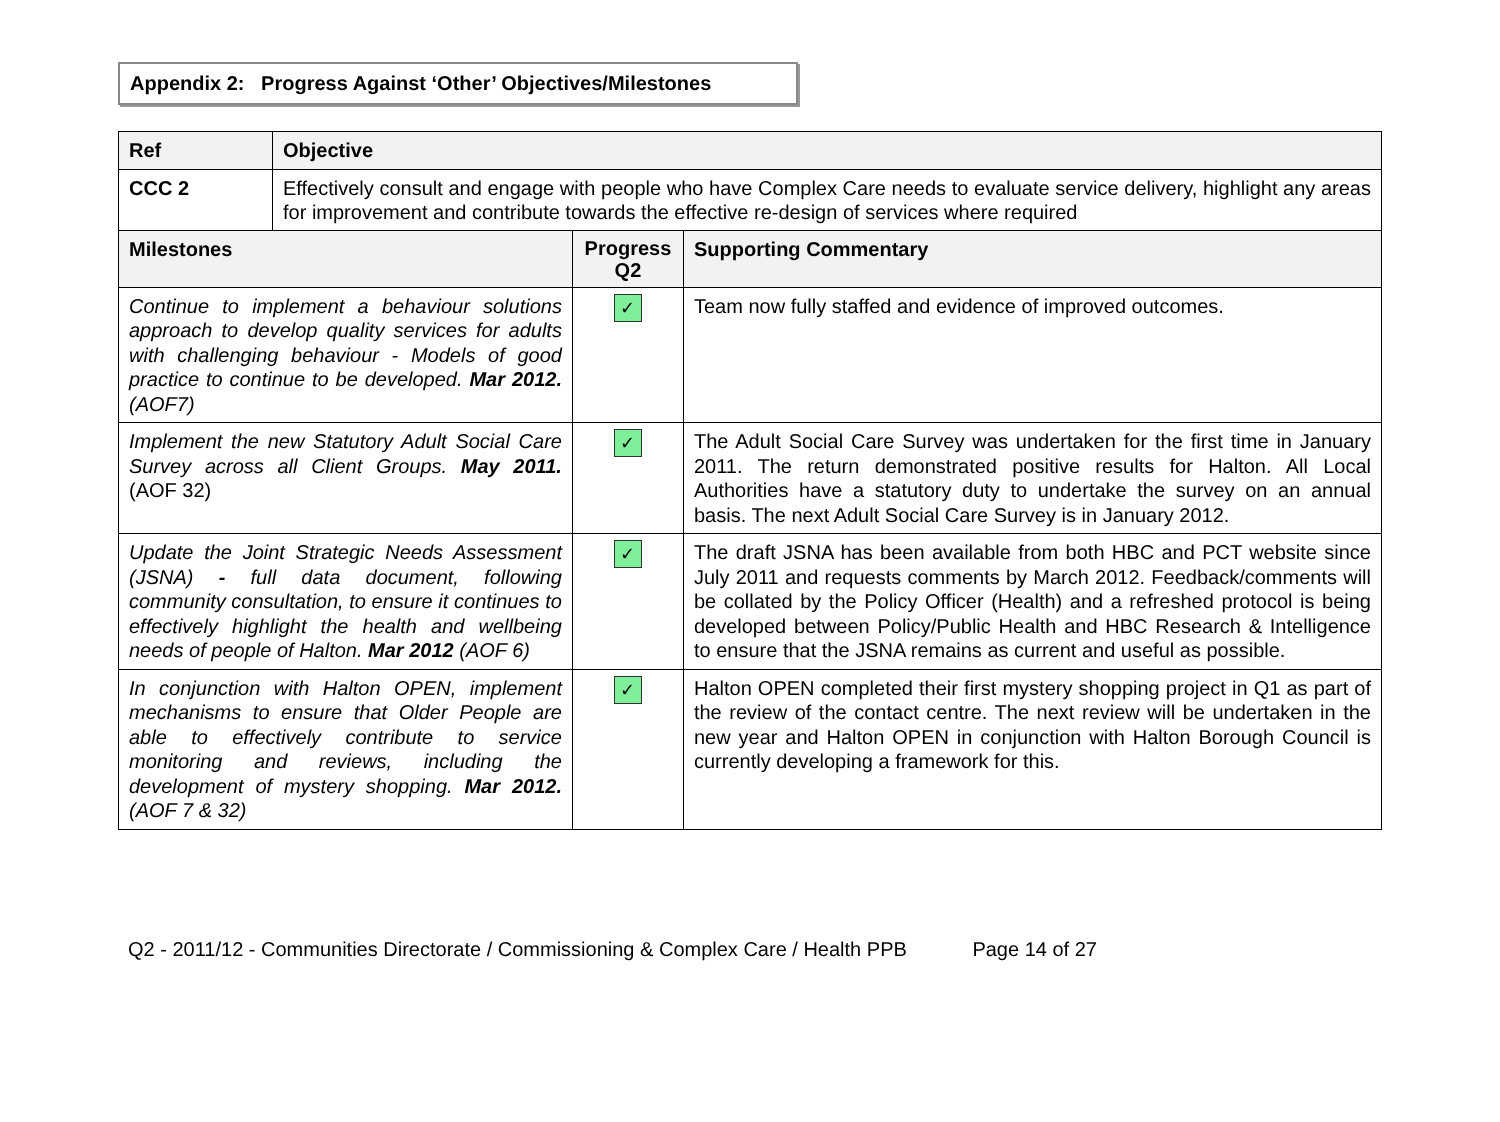Appendix 2: Progress Against ‘Other’ Objectives/Milestones
| Ref | Objective | | |
| --- | --- | --- | --- |
| CCC 2 | Effectively consult and engage with people who have Complex Care needs to evaluate service delivery, highlight any areas for improvement and contribute towards the effective re-design of services where required | | |
| Milestones | | Progress Q2 | Supporting Commentary |
| Continue to implement a behaviour solutions approach to develop quality services for adults with challenging behaviour - Models of good practice to continue to be developed. Mar 2012. (AOF7) | | ✓ | Team now fully staffed and evidence of improved outcomes. |
| Implement the new Statutory Adult Social Care Survey across all Client Groups. May 2011. (AOF 32) | | ✓ | The Adult Social Care Survey was undertaken for the first time in January 2011. The return demonstrated positive results for Halton. All Local Authorities have a statutory duty to undertake the survey on an annual basis. The next Adult Social Care Survey is in January 2012. |
| Update the Joint Strategic Needs Assessment (JSNA) - full data document, following community consultation, to ensure it continues to effectively highlight the health and wellbeing needs of people of Halton. Mar 2012 (AOF 6) | | ✓ | The draft JSNA has been available from both HBC and PCT website since July 2011 and requests comments by March 2012. Feedback/comments will be collated by the Policy Officer (Health) and a refreshed protocol is being developed between Policy/Public Health and HBC Research & Intelligence to ensure that the JSNA remains as current and useful as possible. |
| In conjunction with Halton OPEN, implement mechanisms to ensure that Older People are able to effectively contribute to service monitoring and reviews, including the development of mystery shopping. Mar 2012. (AOF 7 & 32) | | ✓ | Halton OPEN completed their first mystery shopping project in Q1 as part of the review of the contact centre. The next review will be undertaken in the new year and Halton OPEN in conjunction with Halton Borough Council is currently developing a framework for this. |
Q2 - 2011/12 - Communities Directorate / Commissioning & Complex Care / Health PPB Page 14 of 27